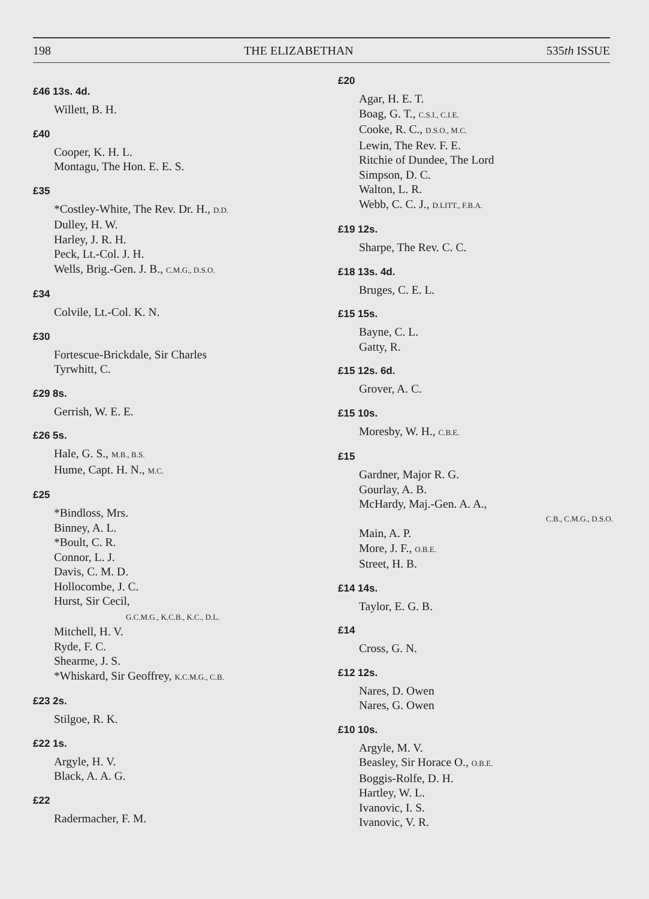198 THE ELIZABETHAN 535th ISSUE
£46 13s. 4d.
Willett, B. H.
£40
Cooper, K. H. L.
Montagu, The Hon. E. E. S.
£35
*Costley-White, The Rev. Dr. H., D.D.
Dulley, H. W.
Harley, J. R. H.
Peck, Lt.-Col. J. H.
Wells, Brig.-Gen. J. B., C.M.G., D.S.O.
£34
Colvile, Lt.-Col. K. N.
£30
Fortescue-Brickdale, Sir Charles
Tyrwhitt, C.
£29 8s.
Gerrish, W. E. E.
£26 5s.
Hale, G. S., M.B., B.S.
Hume, Capt. H. N., M.C.
£25
*Bindloss, Mrs.
Binney, A. L.
*Boult, C. R.
Connor, L. J.
Davis, C. M. D.
Hollocombe, J. C.
Hurst, Sir Cecil,
G.C.M.G., K.C.B., K.C., D.L.
Mitchell, H. V.
Ryde, F. C.
Shearme, J. S.
*Whiskard, Sir Geoffrey, K.C.M.G., C.B.
£23 2s.
Stilgoe, R. K.
£22 1s.
Argyle, H. V.
Black, A. A. G.
£22
Radermacher, F. M.
£20
Agar, H. E. T.
Boag, G. T., C.S.I., C.I.E.
Cooke, R. C., D.S.O., M.C.
Lewin, The Rev. F. E.
Ritchie of Dundee, The Lord
Simpson, D. C.
Walton, L. R.
Webb, C. C. J., D.LITT., F.B.A.
£19 12s.
Sharpe, The Rev. C. C.
£18 13s. 4d.
Bruges, C. E. L.
£15 15s.
Bayne, C. L.
Gatty, R.
£15 12s. 6d.
Grover, A. C.
£15 10s.
Moresby, W. H., C.B.E.
£15
Gardner, Major R. G.
Gourlay, A. B.
McHardy, Maj.-Gen. A. A.,
C.B., C.M.G., D.S.O.
Main, A. P.
More, J. F., O.B.E.
Street, H. B.
£14 14s.
Taylor, E. G. B.
£14
Cross, G. N.
£12 12s.
Nares, D. Owen
Nares, G. Owen
£10 10s.
Argyle, M. V.
Beasley, Sir Horace O., O.B.E.
Boggis-Rolfe, D. H.
Hartley, W. L.
Ivanovic, I. S.
Ivanovic, V. R.